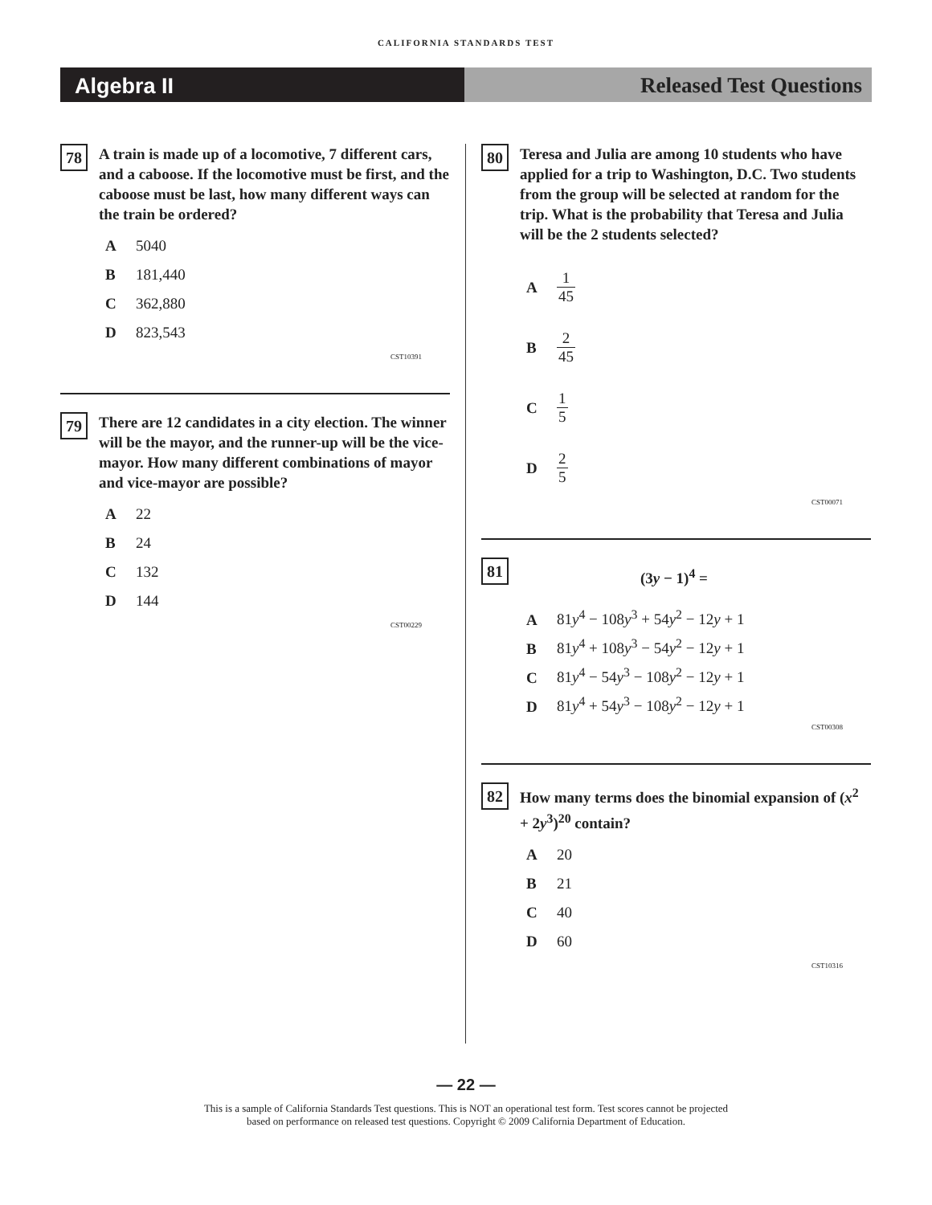CALIFORNIA STANDARDS TEST
Algebra II Released Test Questions
78
A train is made up of a locomotive, 7 different cars, and a caboose. If the locomotive must be first, and the caboose must be last, how many different ways can the train be ordered?
A 5040
B 181,440
C 362,880
D 823,543
CST10391
79
There are 12 candidates in a city election. The winner will be the mayor, and the runner-up will be the vice-mayor. How many different combinations of mayor and vice-mayor are possible?
A 22
B 24
C 132
D 144
CST00229
80
Teresa and Julia are among 10 students who have applied for a trip to Washington, D.C. Two students from the group will be selected at random for the trip. What is the probability that Teresa and Julia will be the 2 students selected?
A 1 45
B 2 45
C 1 5
D 2 5
CST00071
81
(3y − 1)<sup>4</sup> =
A 81y<sup>4</sup> − 108y<sup>3</sup> + 54y<sup>2</sup> − 12y + 1
B 81y<sup>4</sup> + 108y<sup>3</sup> − 54y<sup>2</sup> − 12y + 1
C 81y<sup>4</sup> − 54y<sup>3</sup> − 108y<sup>2</sup> − 12y + 1
D 81y<sup>4</sup> + 54y<sup>3</sup> − 108y<sup>2</sup> − 12y + 1
CST00308
82
How many terms does the binomial expansion of (x<sup>2</sup> + 2y<sup>3</sup>)<sup>20</sup> contain?
A 20
B 21
C 40
D 60
CST10316
— 22 —
This is a sample of California Standards Test questions. This is NOT an operational test form. Test scores cannot be projected
based on performance on released test questions. Copyright © 2009 California Department of Education.